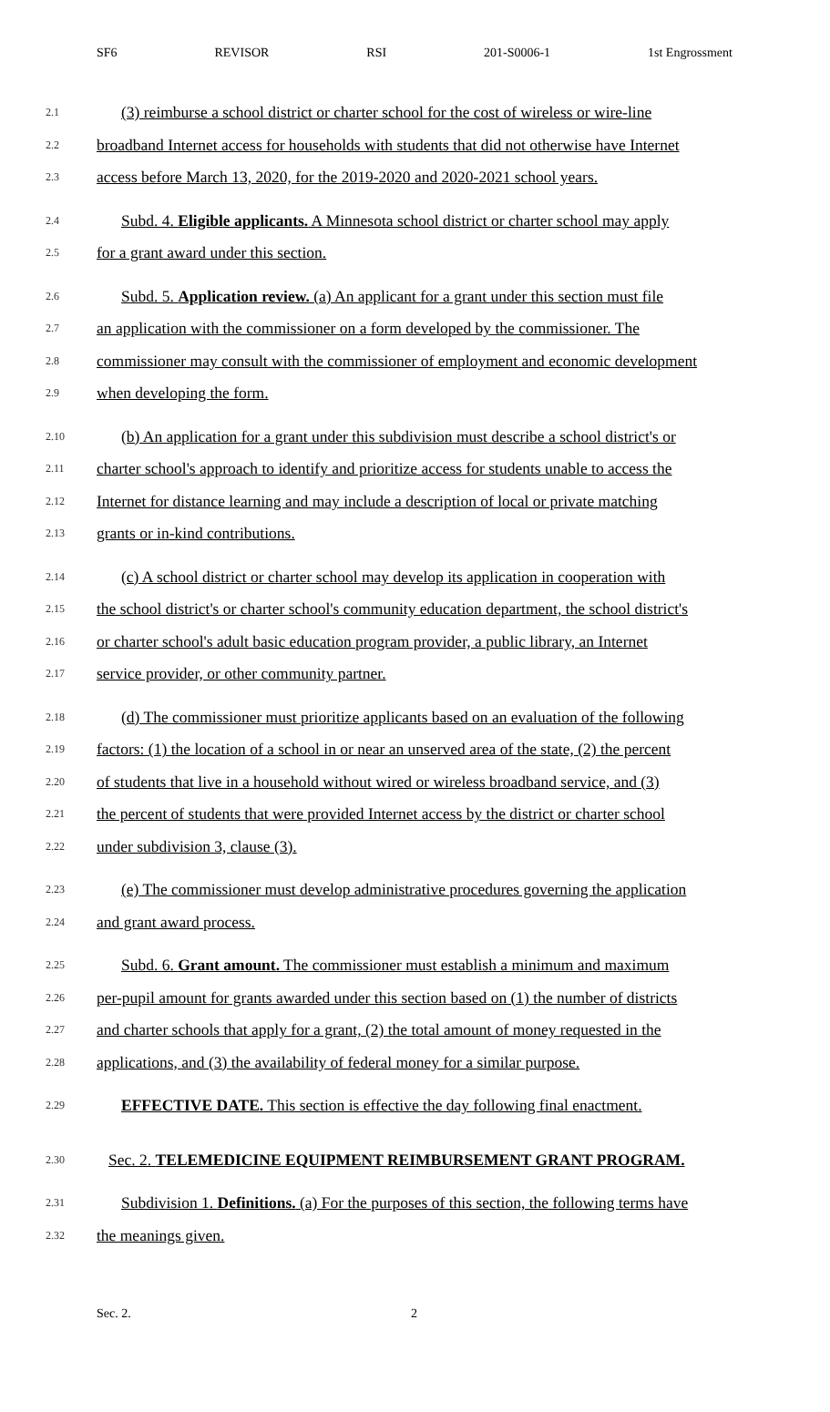SF6 REVISOR RSI 201-S0006-1 1st Engrossment
2.1 (3) reimburse a school district or charter school for the cost of wireless or wire-line
2.2 broadband Internet access for households with students that did not otherwise have Internet
2.3 access before March 13, 2020, for the 2019-2020 and 2020-2021 school years.
2.4 Subd. 4. Eligible applicants. A Minnesota school district or charter school may apply
2.5 for a grant award under this section.
2.6 Subd. 5. Application review. (a) An applicant for a grant under this section must file
2.7 an application with the commissioner on a form developed by the commissioner. The
2.8 commissioner may consult with the commissioner of employment and economic development
2.9 when developing the form.
2.10 (b) An application for a grant under this subdivision must describe a school district's or
2.11 charter school's approach to identify and prioritize access for students unable to access the
2.12 Internet for distance learning and may include a description of local or private matching
2.13 grants or in-kind contributions.
2.14 (c) A school district or charter school may develop its application in cooperation with
2.15 the school district's or charter school's community education department, the school district's
2.16 or charter school's adult basic education program provider, a public library, an Internet
2.17 service provider, or other community partner.
2.18 (d) The commissioner must prioritize applicants based on an evaluation of the following
2.19 factors: (1) the location of a school in or near an unserved area of the state, (2) the percent
2.20 of students that live in a household without wired or wireless broadband service, and (3)
2.21 the percent of students that were provided Internet access by the district or charter school
2.22 under subdivision 3, clause (3).
2.23 (e) The commissioner must develop administrative procedures governing the application
2.24 and grant award process.
2.25 Subd. 6. Grant amount. The commissioner must establish a minimum and maximum
2.26 per-pupil amount for grants awarded under this section based on (1) the number of districts
2.27 and charter schools that apply for a grant, (2) the total amount of money requested in the
2.28 applications, and (3) the availability of federal money for a similar purpose.
2.29 EFFECTIVE DATE. This section is effective the day following final enactment.
2.30 Sec. 2. TELEMEDICINE EQUIPMENT REIMBURSEMENT GRANT PROGRAM.
2.31 Subdivision 1. Definitions. (a) For the purposes of this section, the following terms have
2.32 the meanings given.
Sec. 2. 2